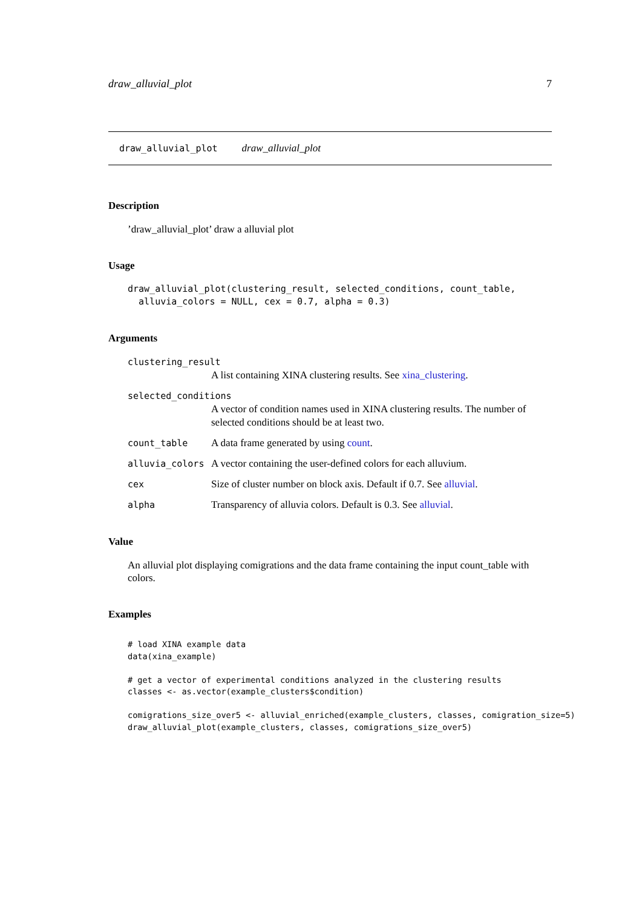draw_alluvial_plot 7
draw_alluvial_plot draw_alluvial_plot
Description
’draw_alluvial_plot’ draw a alluvial plot
Usage
draw_alluvial_plot(clustering_result, selected_conditions, count_table,
  alluvia_colors = NULL, cex = 0.7, alpha = 0.3)
Arguments
clustering_result
A list containing XINA clustering results. See xina_clustering.
selected_conditions
A vector of condition names used in XINA clustering results. The number of selected conditions should be at least two.
count_table A data frame generated by using count.
alluvia_colors A vector containing the user-defined colors for each alluvium.
cex Size of cluster number on block axis. Default if 0.7. See alluvial.
alpha Transparency of alluvia colors. Default is 0.3. See alluvial.
Value
An alluvial plot displaying comigrations and the data frame containing the input count_table with colors.
Examples
# load XINA example data
data(xina_example)

# get a vector of experimental conditions analyzed in the clustering results
classes <- as.vector(example_clusters$condition)

comigrations_size_over5 <- alluvial_enriched(example_clusters, classes, comigration_size=5)
draw_alluvial_plot(example_clusters, classes, comigrations_size_over5)